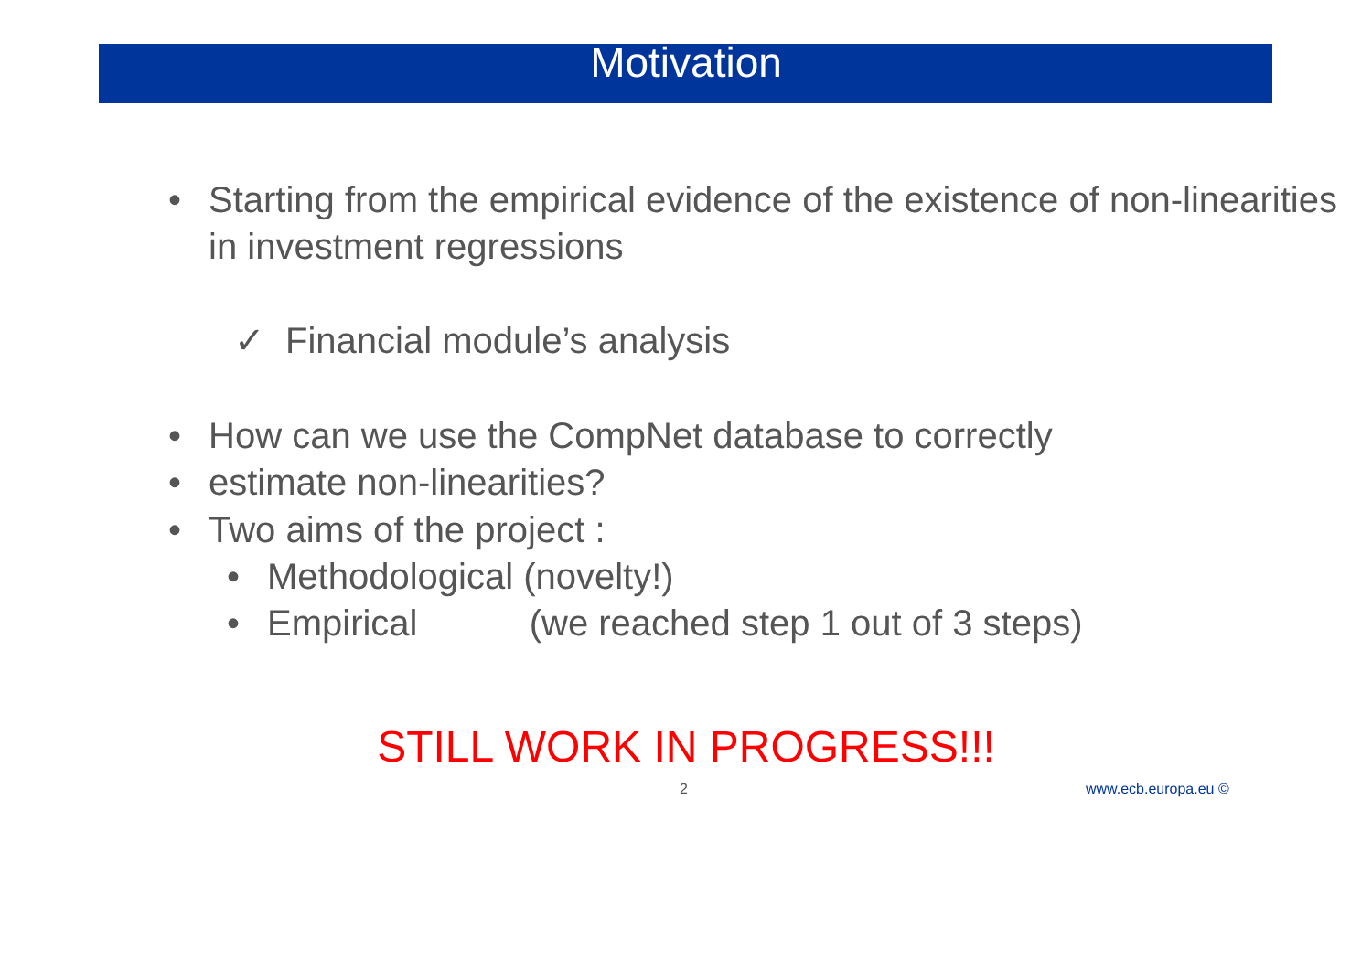Motivation
• Starting from the empirical evidence of the existence of non-linearities in investment regressions
✓ Financial module’s analysis
• estimate non-linearities?
• How can we use the CompNet database to correctly
• Two aims of the project :
• Methodological (novelty!)
• Empirical (we reached step 1 out of 3 steps)
STILL WORK IN PROGRESS!!!
2 www.ecb.europa.eu ©